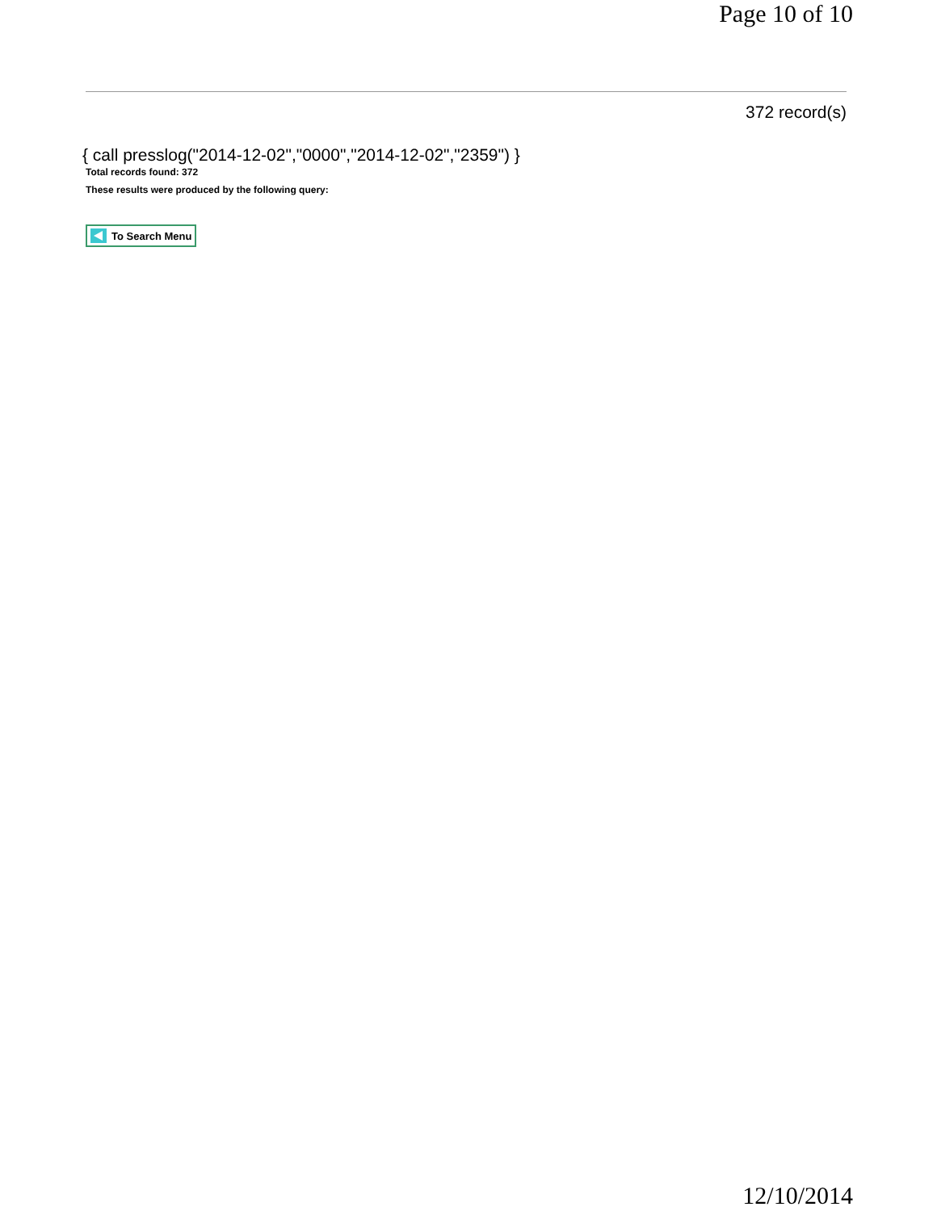Page 10 of 10
372 record(s)
{ call presslog("2014-12-02","0000","2014-12-02","2359") }
Total records found: 372
These results were produced by the following query:
To Search Menu
12/10/2014